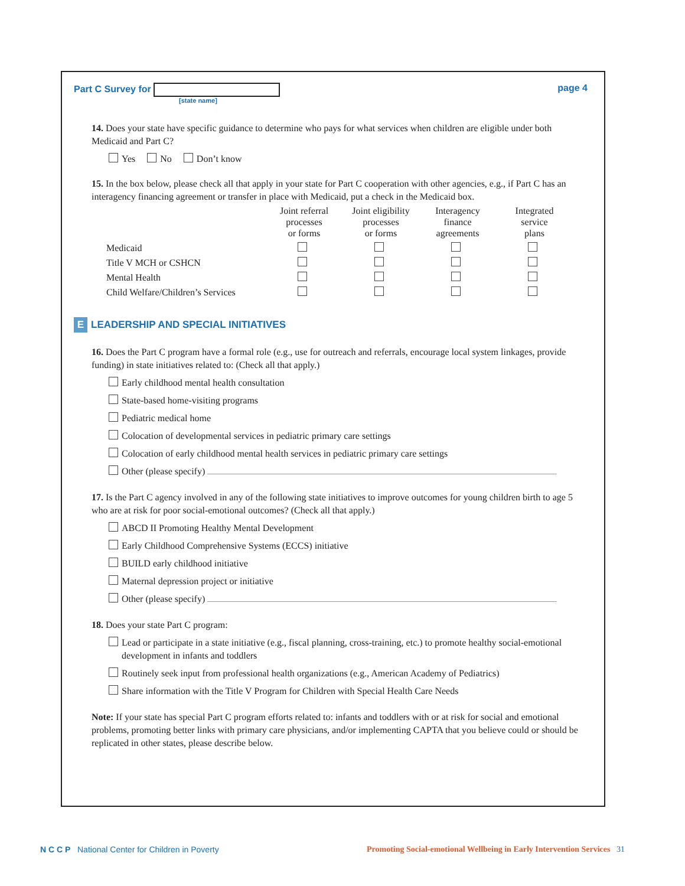Part C Survey for
[state name]
page 4
14. Does your state have specific guidance to determine who pays for what services when children are eligible under both Medicaid and Part C?
Yes No Don’t know
15. In the box below, please check all that apply in your state for Part C cooperation with other agencies, e.g., if Part C has an interagency financing agreement or transfer in place with Medicaid, put a check in the Medicaid box.
| | Joint referral processes or forms | Joint eligibility processes or forms | Interagency finance agreements | Integrated service plans |
| --- | --- | --- | --- | --- |
| Medicaid | | | | |
| Title V MCH or CSHCN | | | | |
| Mental Health | | | | |
| Child Welfare/Children’s Services | | | | |
E LEADERSHIP AND SPECIAL INITIATIVES
16. Does the Part C program have a formal role (e.g., use for outreach and referrals, encourage local system linkages, provide funding) in state initiatives related to: (Check all that apply.)
Early childhood mental health consultation
State-based home-visiting programs
Pediatric medical home
Colocation of developmental services in pediatric primary care settings
Colocation of early childhood mental health services in pediatric primary care settings
Other (please specify)
17. Is the Part C agency involved in any of the following state initiatives to improve outcomes for young children birth to age 5 who are at risk for poor social-emotional outcomes? (Check all that apply.)
ABCD II Promoting Healthy Mental Development
Early Childhood Comprehensive Systems (ECCS) initiative
BUILD early childhood initiative
Maternal depression project or initiative
Other (please specify)
18. Does your state Part C program:
Lead or participate in a state initiative (e.g., fiscal planning, cross-training, etc.) to promote healthy social-emotional development in infants and toddlers
Routinely seek input from professional health organizations (e.g., American Academy of Pediatrics)
Share information with the Title V Program for Children with Special Health Care Needs
Note: If your state has special Part C program efforts related to: infants and toddlers with or at risk for social and emotional problems, promoting better links with primary care physicians, and/or implementing CAPTA that you believe could or should be replicated in other states, please describe below.
N C C P National Center for Children in Poverty
Promoting Social-emotional Wellbeing in Early Intervention Services 31